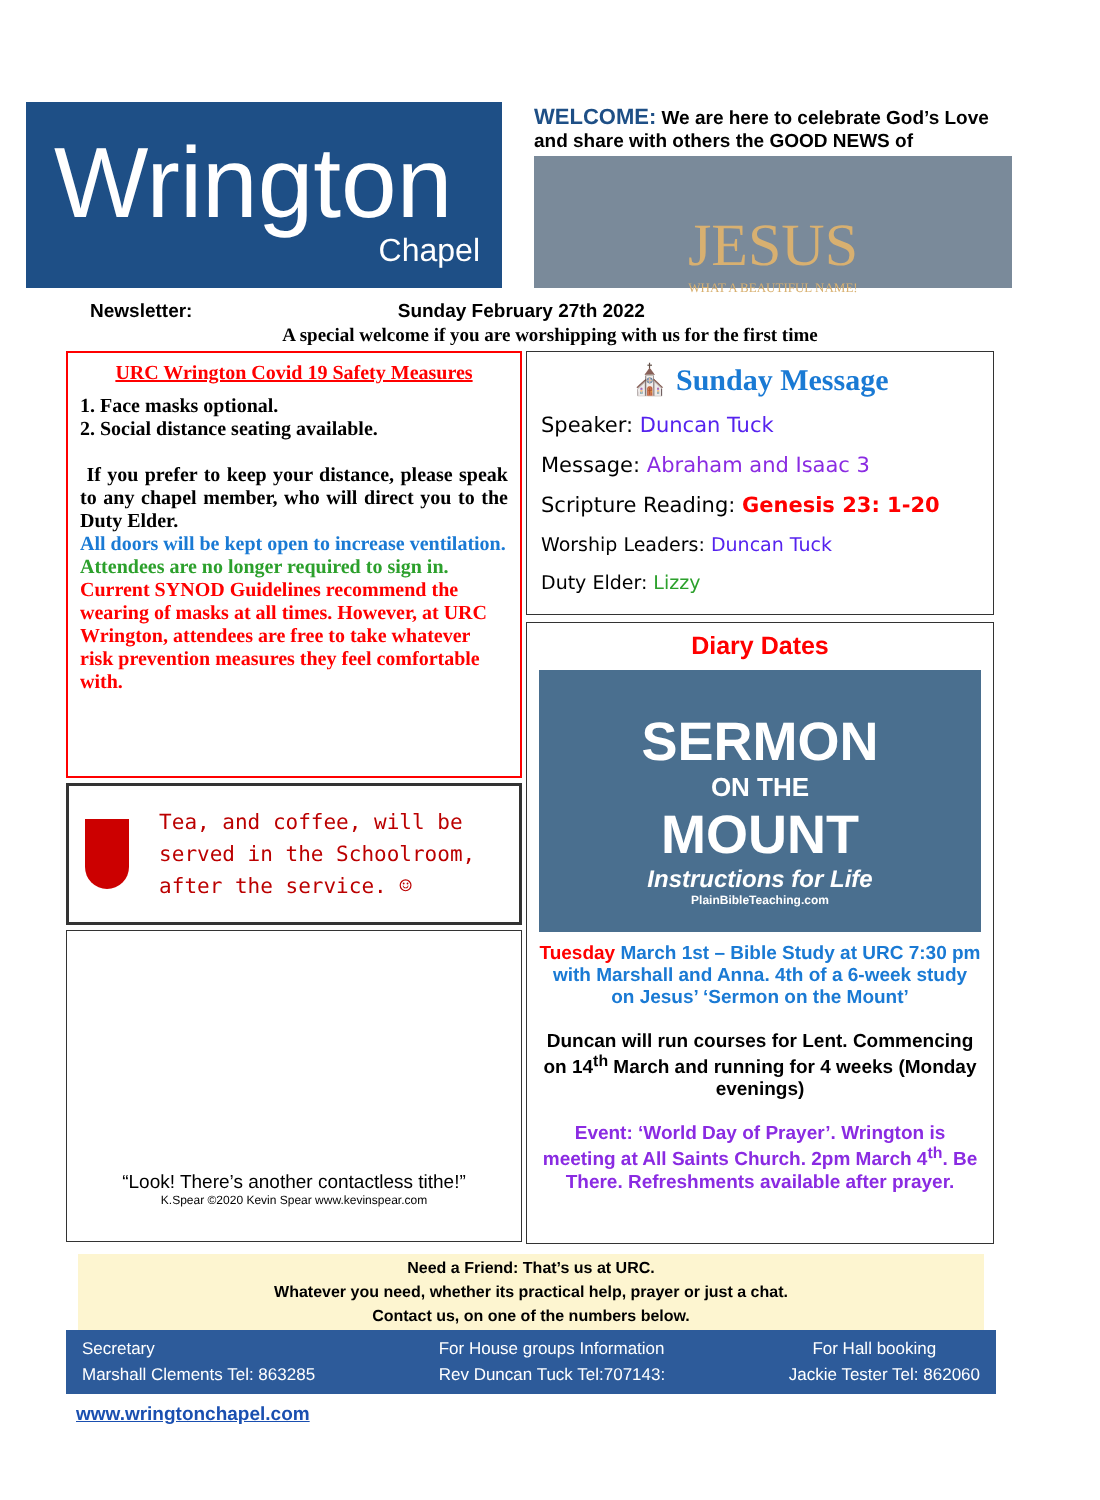Wrington
Chapel
WELCOME: We are here to celebrate God’s Love and share with others the GOOD NEWS of
JESUS
WHAT A BEAUTIFUL NAME!
Newsletter: Sunday February 27th 2022
A special welcome if you are worshipping with us for the first time
URC Wrington Covid 19 Safety Measures
1. Face masks optional.
2. Social distance seating available.
If you prefer to keep your distance, please speak to any chapel member, who will direct you to the Duty Elder.
All doors will be kept open to increase ventilation.
Attendees are no longer required to sign in.
Current SYNOD Guidelines recommend the wearing of masks at all times. However, at URC Wrington, attendees are free to take whatever risk prevention measures they feel comfortable with.
Tea, and coffee, will be served in the Schoolroom, after the service. ☺
“Look! There’s another contactless tithe!”
K.Spear ©2020 Kevin Spear www.kevinspear.com
⛪ Sunday Message
Speaker: Duncan Tuck
Message: Abraham and Isaac 3
Scripture Reading: Genesis 23: 1-20
Worship Leaders: Duncan Tuck
Duty Elder: Lizzy
Diary Dates
SERMON
ON THE
MOUNT
Instructions for Life
PlainBibleTeaching.com
Tuesday March 1st – Bible Study at URC 7:30 pm with Marshall and Anna. 4th of a 6-week study on Jesus’ ‘Sermon on the Mount’
Duncan will run courses for Lent. Commencing on 14<sup>th</sup> March and running for 4 weeks (Monday evenings)
Event: ‘World Day of Prayer’. Wrington is meeting at All Saints Church. 2pm March 4<sup>th</sup>. Be There. Refreshments available after prayer.
Need a Friend: That’s us at URC.
Whatever you need, whether its practical help, prayer or just a chat.
Contact us, on one of the numbers below.
Secretary
Marshall Clements Tel: 863285
For House groups Information
Rev Duncan Tuck Tel:707143:
For Hall booking
Jackie Tester Tel: 862060
www.wringtonchapel.com